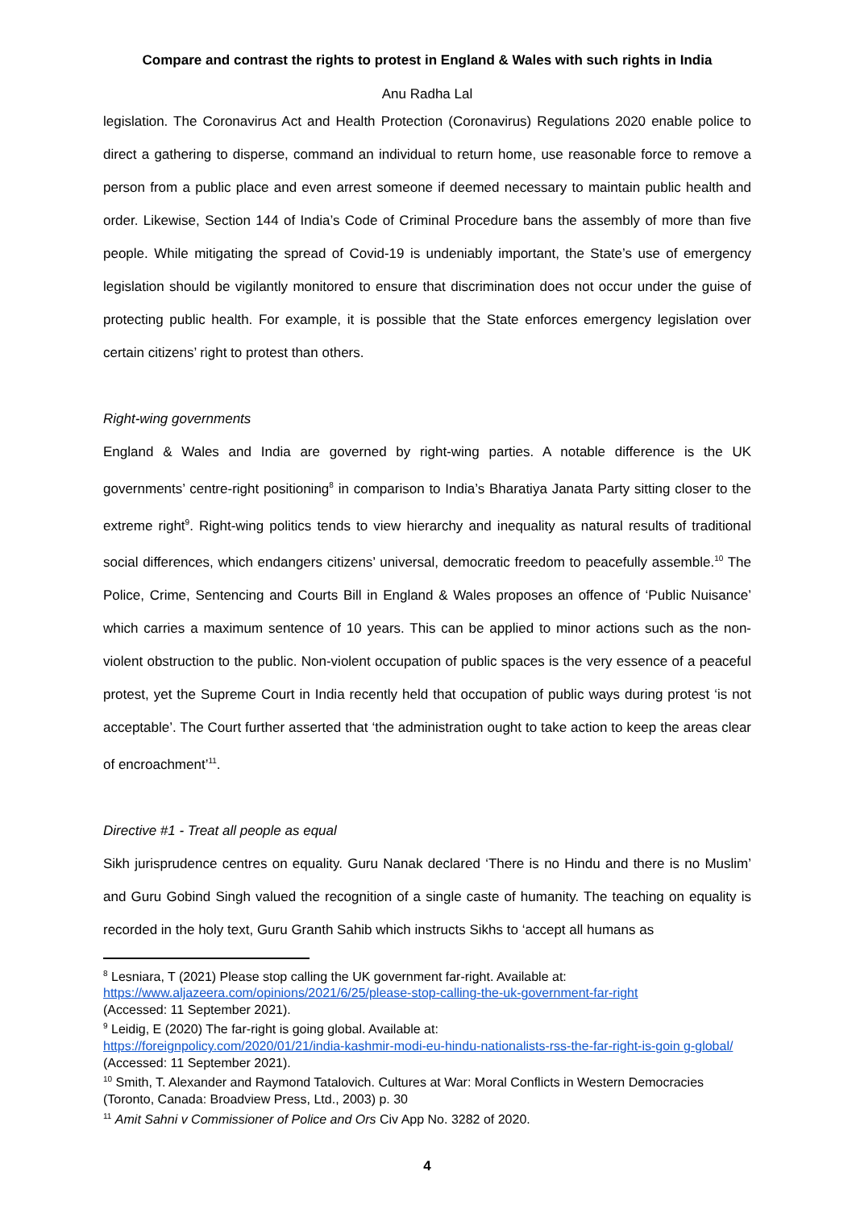Compare and contrast the rights to protest in England & Wales with such rights in India
Anu Radha Lal
legislation. The Coronavirus Act and Health Protection (Coronavirus) Regulations 2020 enable police to direct a gathering to disperse, command an individual to return home, use reasonable force to remove a person from a public place and even arrest someone if deemed necessary to maintain public health and order. Likewise, Section 144 of India’s Code of Criminal Procedure bans the assembly of more than five people. While mitigating the spread of Covid-19 is undeniably important, the State’s use of emergency legislation should be vigilantly monitored to ensure that discrimination does not occur under the guise of protecting public health. For example, it is possible that the State enforces emergency legislation over certain citizens’ right to protest than others.
Right-wing governments
England & Wales and India are governed by right-wing parties. A notable difference is the UK governments’ centre-right positioning<sup>8</sup> in comparison to India’s Bharatiya Janata Party sitting closer to the extreme right<sup>9</sup>. Right-wing politics tends to view hierarchy and inequality as natural results of traditional social differences, which endangers citizens’ universal, democratic freedom to peacefully assemble.<sup>10</sup> The Police, Crime, Sentencing and Courts Bill in England & Wales proposes an offence of ‘Public Nuisance’ which carries a maximum sentence of 10 years. This can be applied to minor actions such as the non-violent obstruction to the public. Non-violent occupation of public spaces is the very essence of a peaceful protest, yet the Supreme Court in India recently held that occupation of public ways during protest ‘is not acceptable’. The Court further asserted that ‘the administration ought to take action to keep the areas clear of encroachment’<sup>11</sup>.
Directive #1 - Treat all people as equal
Sikh jurisprudence centres on equality. Guru Nanak declared ‘There is no Hindu and there is no Muslim’ and Guru Gobind Singh valued the recognition of a single caste of humanity. The teaching on equality is recorded in the holy text, Guru Granth Sahib which instructs Sikhs to ‘accept all humans as
<sup>8</sup> Lesniara, T (2021) Please stop calling the UK government far-right. Available at:
https://www.aljazeera.com/opinions/2021/6/25/please-stop-calling-the-uk-government-far-right
(Accessed: 11 September 2021).
<sup>9</sup> Leidig, E (2020) The far-right is going global. Available at:
https://foreignpolicy.com/2020/01/21/india-kashmir-modi-eu-hindu-nationalists-rss-the-far-right-is-goin g-global/ (Accessed: 11 September 2021).
<sup>10</sup> Smith, T. Alexander and Raymond Tatalovich. Cultures at War: Moral Conflicts in Western Democracies (Toronto, Canada: Broadview Press, Ltd., 2003) p. 30
<sup>11</sup> Amit Sahni v Commissioner of Police and Ors Civ App No. 3282 of 2020.
4